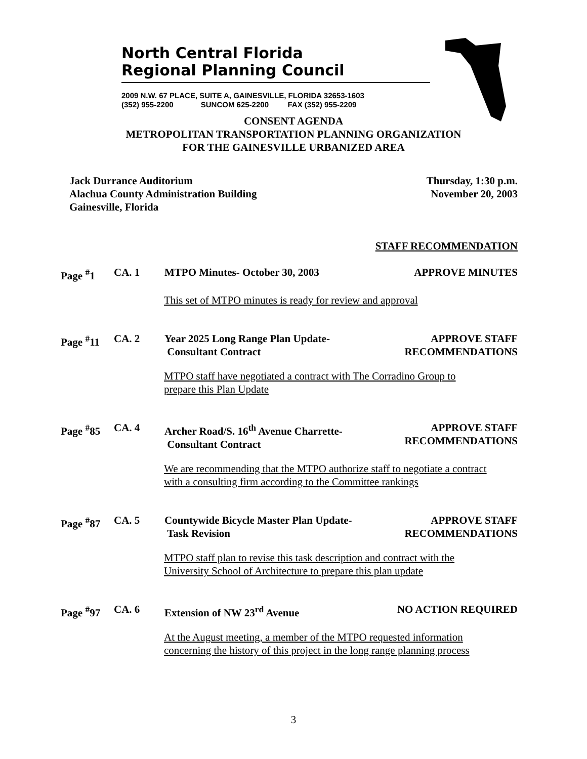North Central Florida
Regional Planning Council
2009 N.W. 67 PLACE, SUITE A, GAINESVILLE, FLORIDA 32653-1603
(352) 955-2200 SUNCOM 625-2200 FAX (352) 955-2209
CONSENT AGENDA
METROPOLITAN TRANSPORTATION PLANNING ORGANIZATION
FOR THE GAINESVILLE URBANIZED AREA
Jack Durrance Auditorium
Alachua County Administration Building
Gainesville, Florida
Thursday, 1:30 p.m.
November 20, 2003
STAFF RECOMMENDATION
Page <sup>#</sup>1 CA. 1 MTPO Minutes- October 30, 2003 APPROVE MINUTES
This set of MTPO minutes is ready for review and approval
Page <sup>#</sup>11 CA. 2 Year 2025 Long Range Plan Update-
Consultant Contract
APPROVE STAFF
RECOMMENDATIONS
MTPO staff have negotiated a contract with The Corradino Group to
prepare this Plan Update
Page <sup>#</sup>85 CA. 4 Archer Road/S. 16<sup>th</sup> Avenue Charrette-
Consultant Contract
APPROVE STAFF
RECOMMENDATIONS
We are recommending that the MTPO authorize staff to negotiate a contract
with a consulting firm according to the Committee rankings
Page <sup>#</sup>87 CA. 5 Countywide Bicycle Master Plan Update-
Task Revision
APPROVE STAFF
RECOMMENDATIONS
MTPO staff plan to revise this task description and contract with the
University School of Architecture to prepare this plan update
Page <sup>#</sup>97 CA. 6 Extension of NW 23<sup>rd</sup> Avenue NO ACTION REQUIRED
At the August meeting, a member of the MTPO requested information
concerning the history of this project in the long range planning process
3